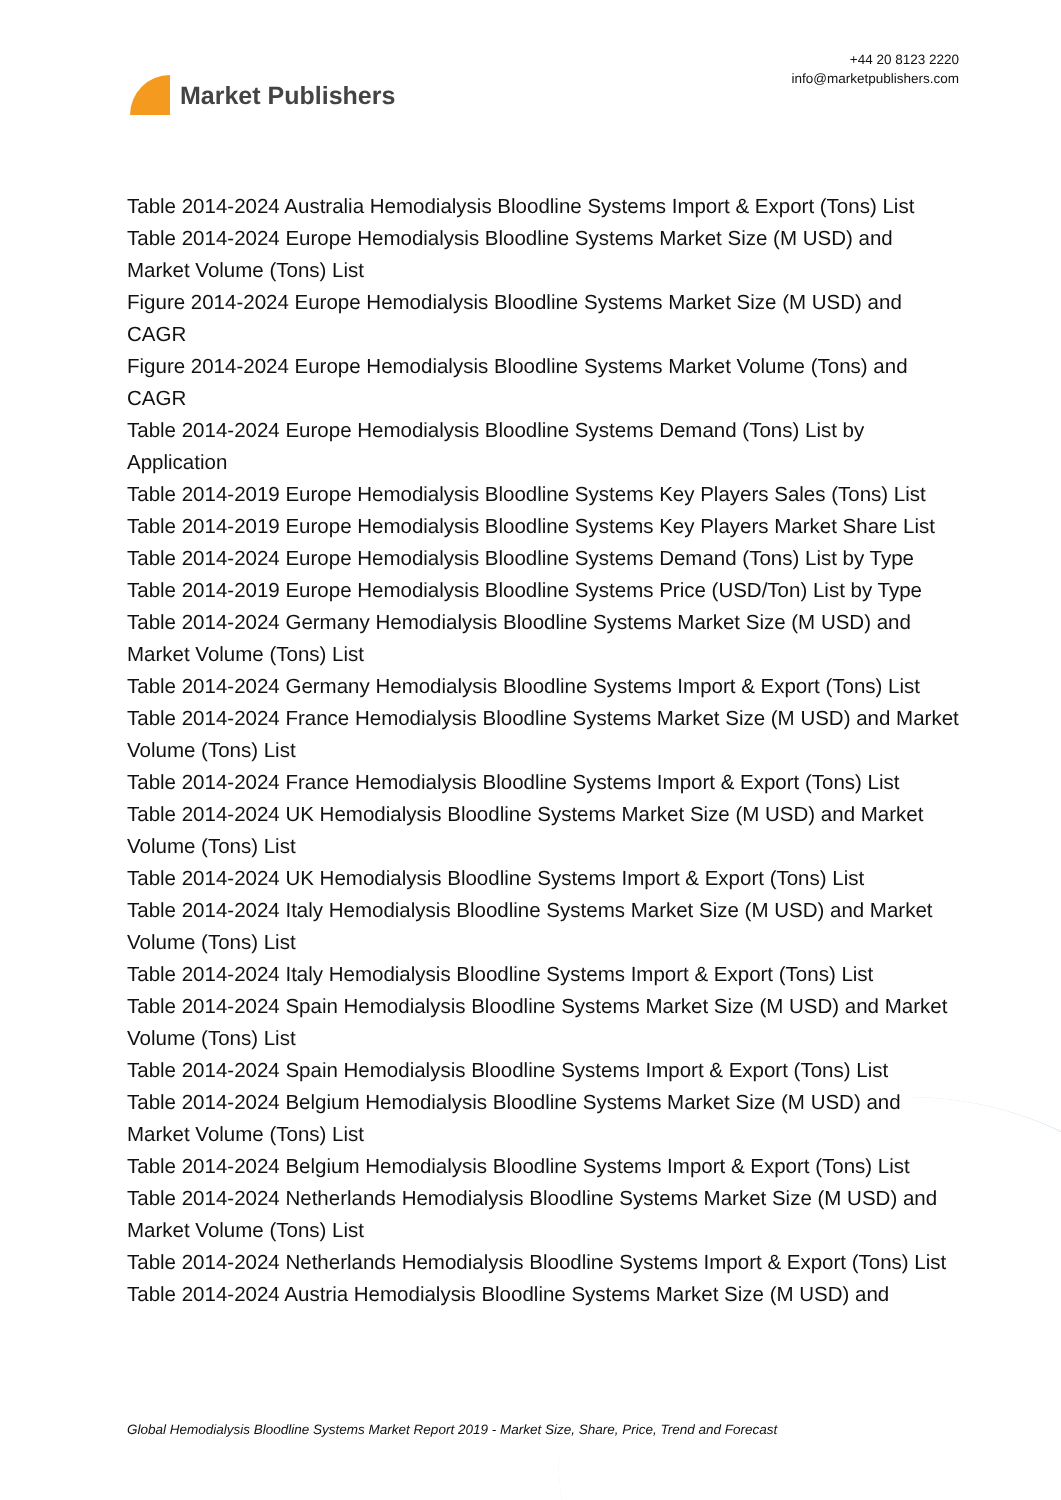Market Publishers
+44 20 8123 2220
info@marketpublishers.com
Table 2014-2024 Australia Hemodialysis Bloodline Systems Import & Export (Tons) List
Table 2014-2024 Europe Hemodialysis Bloodline Systems Market Size (M USD) and Market Volume (Tons) List
Figure 2014-2024 Europe Hemodialysis Bloodline Systems Market Size (M USD) and CAGR
Figure 2014-2024 Europe Hemodialysis Bloodline Systems Market Volume (Tons) and CAGR
Table 2014-2024 Europe Hemodialysis Bloodline Systems Demand (Tons) List by Application
Table 2014-2019 Europe Hemodialysis Bloodline Systems Key Players Sales (Tons) List
Table 2014-2019 Europe Hemodialysis Bloodline Systems Key Players Market Share List
Table 2014-2024 Europe Hemodialysis Bloodline Systems Demand (Tons) List by Type
Table 2014-2019 Europe Hemodialysis Bloodline Systems Price (USD/Ton) List by Type
Table 2014-2024 Germany Hemodialysis Bloodline Systems Market Size (M USD) and Market Volume (Tons) List
Table 2014-2024 Germany Hemodialysis Bloodline Systems Import & Export (Tons) List
Table 2014-2024 France Hemodialysis Bloodline Systems Market Size (M USD) and Market Volume (Tons) List
Table 2014-2024 France Hemodialysis Bloodline Systems Import & Export (Tons) List
Table 2014-2024 UK Hemodialysis Bloodline Systems Market Size (M USD) and Market Volume (Tons) List
Table 2014-2024 UK Hemodialysis Bloodline Systems Import & Export (Tons) List
Table 2014-2024 Italy Hemodialysis Bloodline Systems Market Size (M USD) and Market Volume (Tons) List
Table 2014-2024 Italy Hemodialysis Bloodline Systems Import & Export (Tons) List
Table 2014-2024 Spain Hemodialysis Bloodline Systems Market Size (M USD) and Market Volume (Tons) List
Table 2014-2024 Spain Hemodialysis Bloodline Systems Import & Export (Tons) List
Table 2014-2024 Belgium Hemodialysis Bloodline Systems Market Size (M USD) and Market Volume (Tons) List
Table 2014-2024 Belgium Hemodialysis Bloodline Systems Import & Export (Tons) List
Table 2014-2024 Netherlands Hemodialysis Bloodline Systems Market Size (M USD) and Market Volume (Tons) List
Table 2014-2024 Netherlands Hemodialysis Bloodline Systems Import & Export (Tons) List
Table 2014-2024 Austria Hemodialysis Bloodline Systems Market Size (M USD) and
Global Hemodialysis Bloodline Systems Market Report 2019 - Market Size, Share, Price, Trend and Forecast